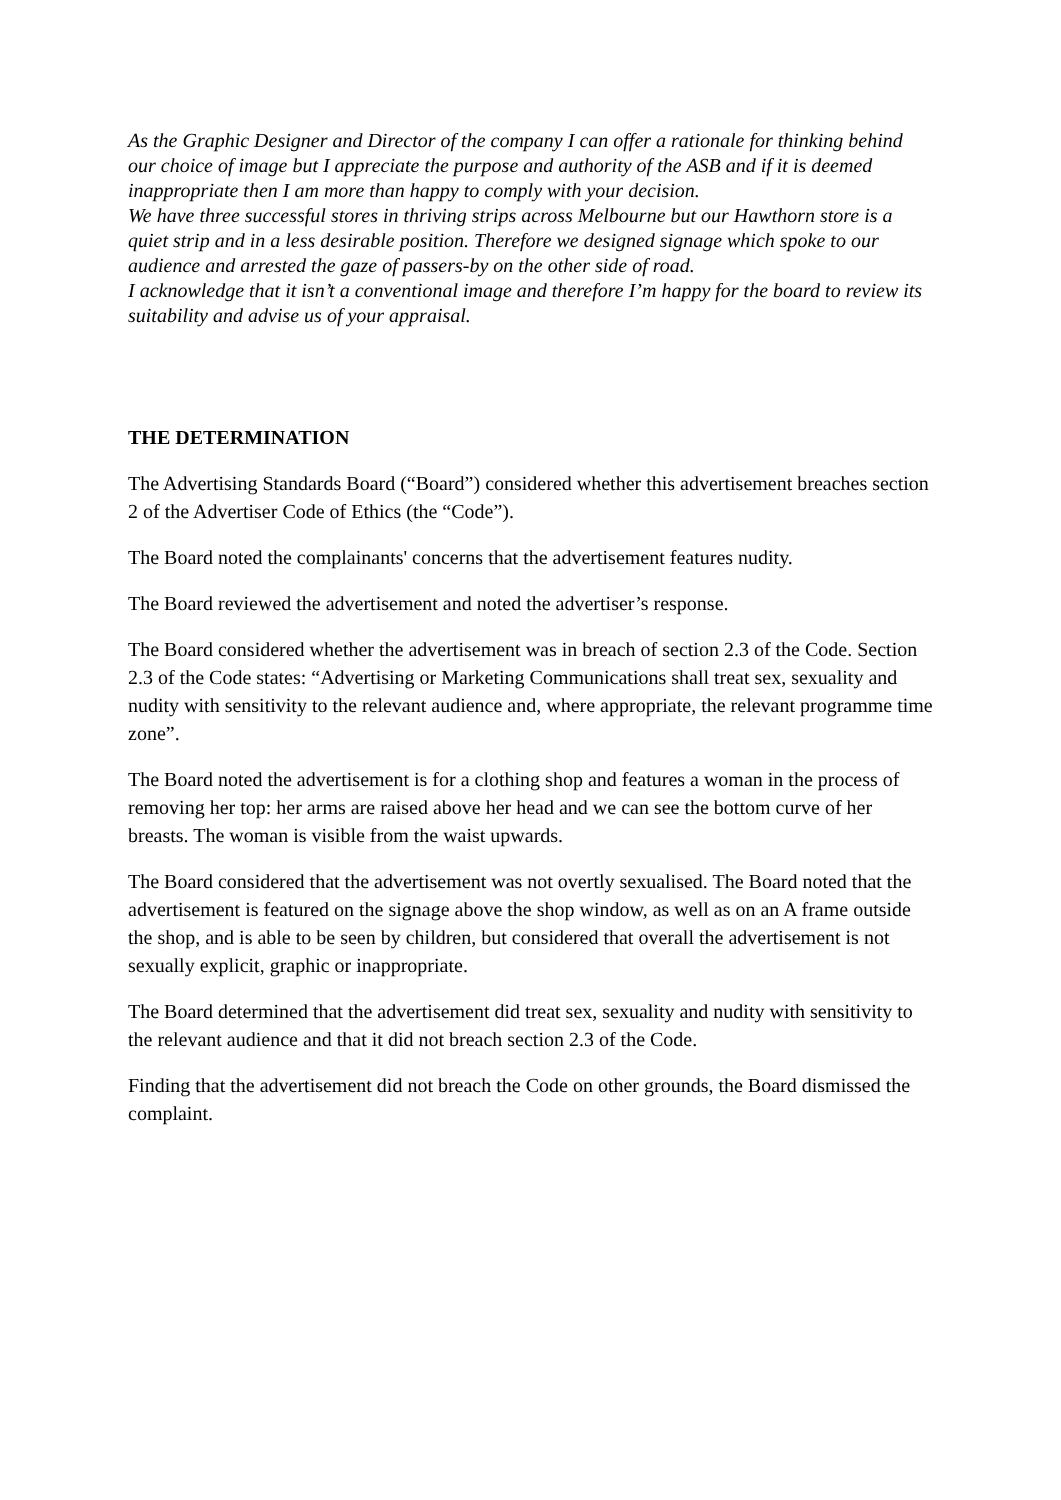As the Graphic Designer and Director of the company I can offer a rationale for thinking behind our choice of image but I appreciate the purpose and authority of the ASB and if it is deemed inappropriate then I am more than happy to comply with your decision.
We have three successful stores in thriving strips across Melbourne but our Hawthorn store is a quiet strip and in a less desirable position. Therefore we designed signage which spoke to our audience and arrested the gaze of passers-by on the other side of road.
I acknowledge that it isn’t a conventional image and therefore I’m happy for the board to review its suitability and advise us of your appraisal.
THE DETERMINATION
The Advertising Standards Board (“Board”) considered whether this advertisement breaches section 2 of the Advertiser Code of Ethics (the “Code”).
The Board noted the complainants' concerns that the advertisement features nudity.
The Board reviewed the advertisement and noted the advertiser’s response.
The Board considered whether the advertisement was in breach of section 2.3 of the Code. Section 2.3 of the Code states: “Advertising or Marketing Communications shall treat sex, sexuality and nudity with sensitivity to the relevant audience and, where appropriate, the relevant programme time zone”.
The Board noted the advertisement is for a clothing shop and features a woman in the process of removing her top: her arms are raised above her head and we can see the bottom curve of her breasts. The woman is visible from the waist upwards.
The Board considered that the advertisement was not overtly sexualised. The Board noted that the advertisement is featured on the signage above the shop window, as well as on an A frame outside the shop, and is able to be seen by children, but considered that overall the advertisement is not sexually explicit, graphic or inappropriate.
The Board determined that the advertisement did treat sex, sexuality and nudity with sensitivity to the relevant audience and that it did not breach section 2.3 of the Code.
Finding that the advertisement did not breach the Code on other grounds, the Board dismissed the complaint.